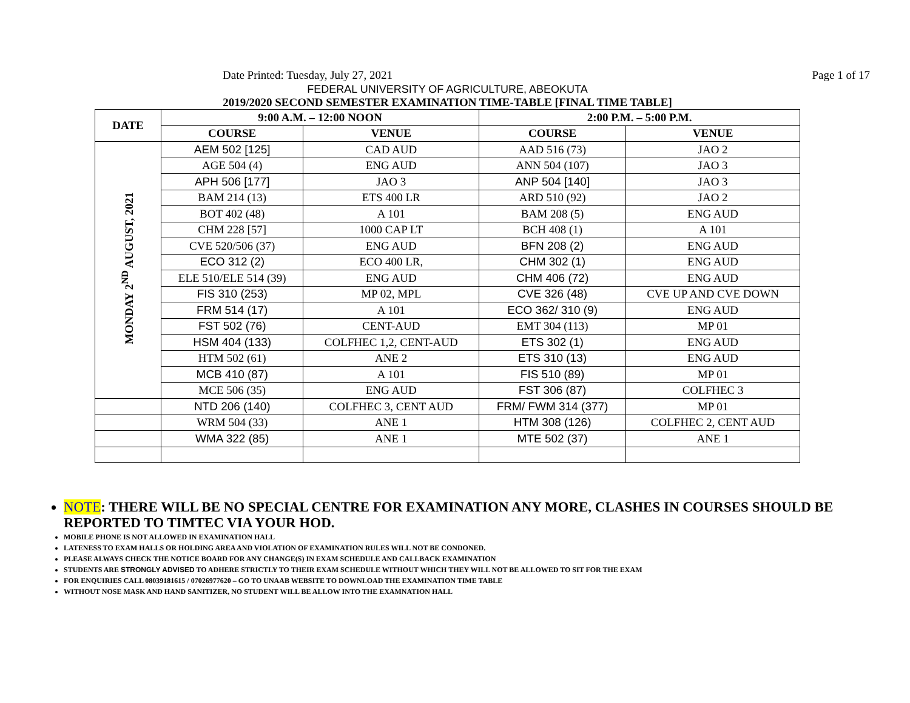Date Printed: Tuesday, July 27, 2021 Page 1 of 17
FEDERAL UNIVERSITY OF AGRICULTURE, ABEOKUTA
2019/2020 SECOND SEMESTER EXAMINATION TIME-TABLE [FINAL TIME TABLE]
| DATE | 9:00 A.M. – 12:00 NOON | | 2:00 P.M. – 5:00 P.M. | |
| --- | --- | --- | --- | --- |
| | COURSE | VENUE | COURSE | VENUE |
| MONDAY 2<sup>ND</sup> AUGUST, 2021 | AEM 502 [125] | CAD AUD | AAD 516 (73) | JAO 2 |
| | AGE 504 (4) | ENG AUD | ANN 504 (107) | JAO 3 |
| | APH 506 [177] | JAO 3 | ANP 504 [140] | JAO 3 |
| | BAM 214 (13) | ETS 400 LR | ARD 510 (92) | JAO 2 |
| | BOT 402 (48) | A 101 | BAM 208 (5) | ENG AUD |
| | CHM 228 [57] | 1000 CAP LT | BCH 408 (1) | A 101 |
| | CVE 520/506 (37) | ENG AUD | BFN 208 (2) | ENG AUD |
| | ECO 312 (2) | ECO 400 LR, | CHM 302 (1) | ENG AUD |
| | ELE 510/ELE 514 (39) | ENG AUD | CHM 406 (72) | ENG AUD |
| | FIS 310 (253) | MP 02, MPL | CVE 326 (48) | CVE UP AND CVE DOWN |
| | FRM 514 (17) | A 101 | ECO 362/ 310 (9) | ENG AUD |
| | FST 502 (76) | CENT-AUD | EMT 304 (113) | MP 01 |
| | HSM 404 (133) | COLFHEC 1,2, CENT-AUD | ETS 302 (1) | ENG AUD |
| | HTM 502 (61) | ANE 2 | ETS 310 (13) | ENG AUD |
| | MCB 410 (87) | A 101 | FIS 510 (89) | MP 01 |
| | MCE 506 (35) | ENG AUD | FST 306 (87) | COLFHEC 3 |
| | NTD 206 (140) | COLFHEC 3, CENT AUD | FRM/ FWM 314 (377) | MP 01 |
| | WRM 504 (33) | ANE 1 | HTM 308 (126) | COLFHEC 2, CENT AUD |
| | WMA 322 (85) | ANE 1 | MTE 502 (37) | ANE 1 |
NOTE: THERE WILL BE NO SPECIAL CENTRE FOR EXAMINATION ANY MORE, CLASHES IN COURSES SHOULD BE REPORTED TO TIMTEC VIA YOUR HOD.
MOBILE PHONE IS NOT ALLOWED IN EXAMINATION HALL
LATENESS TO EXAM HALLS OR HOLDING AREA AND VIOLATION OF EXAMINATION RULES WILL NOT BE CONDONED.
PLEASE ALWAYS CHECK THE NOTICE BOARD FOR ANY CHANGE(S) IN EXAM SCHEDULE AND CALLBACK EXAMINATION
STUDENTS ARE STRONGLY ADVISED TO ADHERE STRICTLY TO THEIR EXAM SCHEDULE WITHOUT WHICH THEY WILL NOT BE ALLOWED TO SIT FOR THE EXAM
FOR ENQUIRIES CALL 08039181615 / 07026977620 – GO TO UNAAB WEBSITE TO DOWNLOAD THE EXAMINATION TIME TABLE
WITHOUT NOSE MASK AND HAND SANITIZER, NO STUDENT WILL BE ALLOW INTO THE EXAMNATION HALL